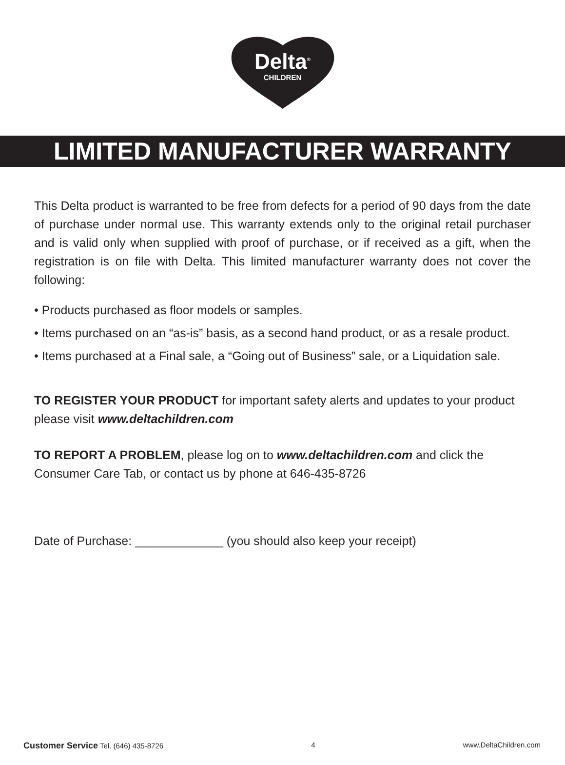Delta<sup>®</sup>
CHILDREN
LIMITED MANUFACTURER WARRANTY
This Delta product is warranted to be free from defects for a period of 90 days from the date of purchase under normal use. This warranty extends only to the original retail purchaser and is valid only when supplied with proof of purchase, or if received as a gift, when the registration is on file with Delta. This limited manufacturer warranty does not cover the following:
• Products purchased as floor models or samples.
• Items purchased on an “as-is” basis, as a second hand product, or as a resale product.
• Items purchased at a Final sale, a “Going out of Business” sale, or a Liquidation sale.
TO REGISTER YOUR PRODUCT for important safety alerts and updates to your product please visit www.deltachildren.com
TO REPORT A PROBLEM, please log on to www.deltachildren.com and click the
Consumer Care Tab, or contact us by phone at 646-435-8726
Date of Purchase: _____________ (you should also keep your receipt)
Customer Service Tel. (646) 435-8726 4 www.DeltaChildren.com